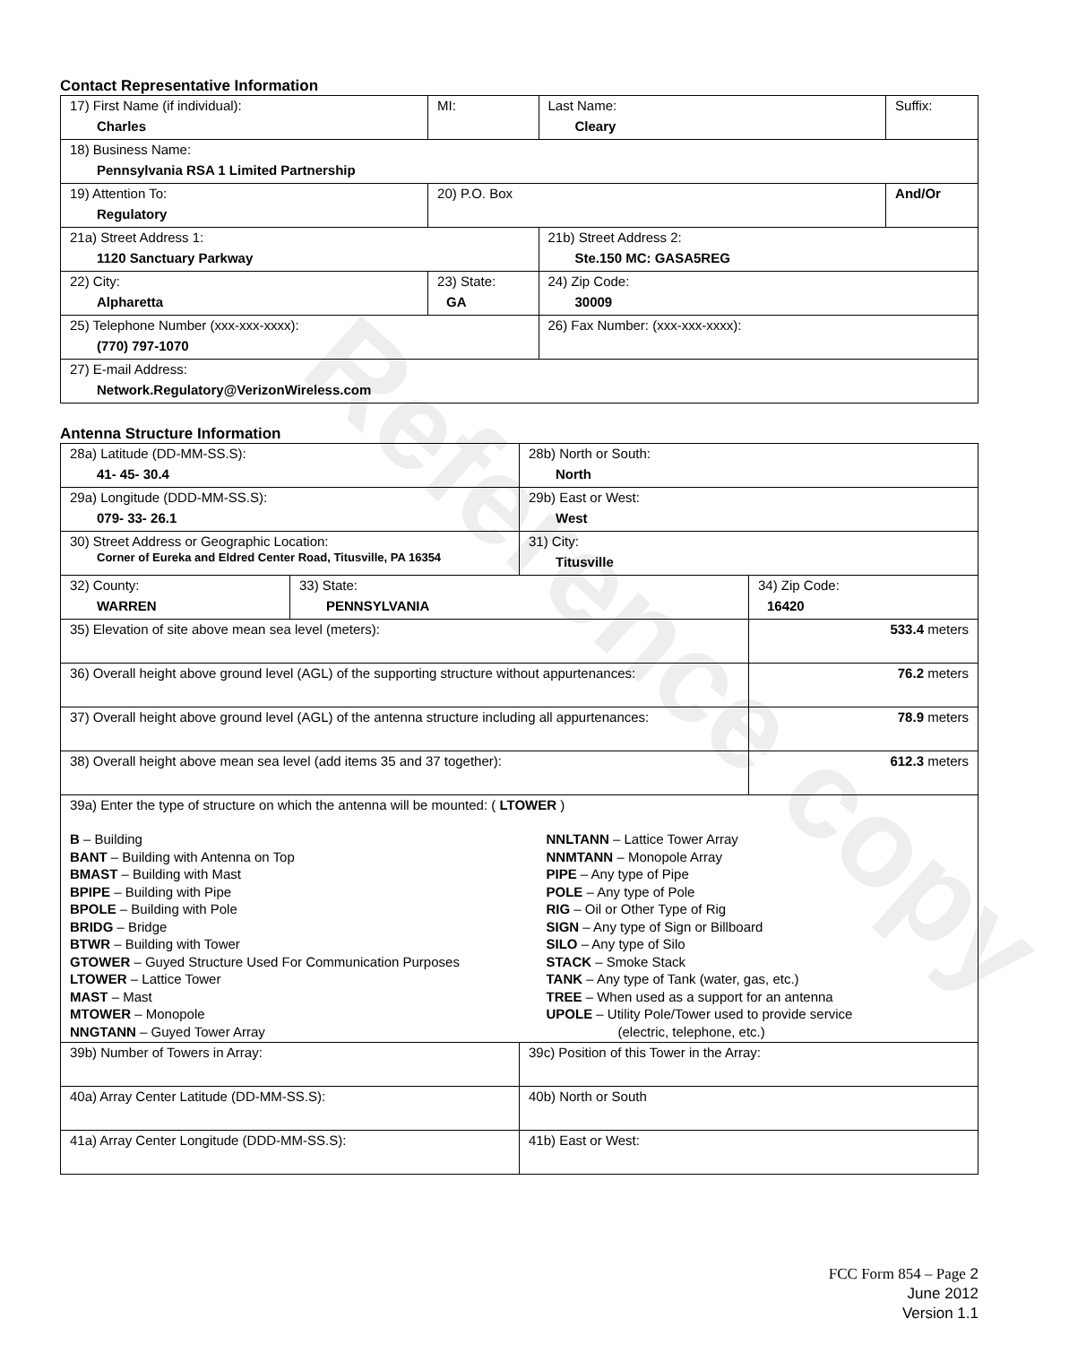Reference copy
Contact Representative Information
| 17) First Name (if individual): Charles | MI: | Last Name: Cleary | Suffix: |
| 18) Business Name: Pennsylvania RSA 1 Limited Partnership | | | |
| 19) Attention To: Regulatory | 20) P.O. Box | | And/Or |
| 21a) Street Address 1: 1120 Sanctuary Parkway | | 21b) Street Address 2: Ste.150 MC: GASA5REG | |
| 22) City: Alpharetta | 23) State: GA | 24) Zip Code: 30009 | |
| 25) Telephone Number (xxx-xxx-xxxx): (770) 797-1070 | | 26) Fax Number: (xxx-xxx-xxxx): | |
| 27) E-mail Address: Network.Regulatory@VerizonWireless.com | | | |
Antenna Structure Information
| 28a) Latitude (DD-MM-SS.S): 41- 45- 30.4 | | 28b) North or South: North | |
| 29a) Longitude (DDD-MM-SS.S): 079- 33- 26.1 | | 29b) East or West: West | |
| 30) Street Address or Geographic Location: Corner of Eureka and Eldred Center Road, Titusville, PA 16354 | | 31) City: Titusville | |
| 32) County: WARREN | 33) State: PENNSYLVANIA | | 34) Zip Code: 16420 |
| 35) Elevation of site above mean sea level (meters): | | | 533.4 meters |
| 36) Overall height above ground level (AGL) of the supporting structure without appurtenances: | | | 76.2 meters |
| 37) Overall height above ground level (AGL) of the antenna structure including all appurtenances: | | | 78.9 meters |
| 38) Overall height above mean sea level (add items 35 and 37 together): | | | 612.3 meters |
| 39a) Enter the type of structure on which the antenna will be mounted: ( LTOWER ) B – Building BANT – Building with Antenna on Top BMAST – Building with Mast BPIPE – Building with Pipe BPOLE – Building with Pole BRIDG – Bridge BTWR – Building with Tower GTOWER – Guyed Structure Used For Communication Purposes LTOWER – Lattice Tower MAST – Mast MTOWER – Monopole NNGTANN – Guyed Tower Array NNLTANN – Lattice Tower Array NNMTANN – Monopole Array PIPE – Any type of Pipe POLE – Any type of Pole RIG – Oil or Other Type of Rig SIGN – Any type of Sign or Billboard SILO – Any type of Silo STACK – Smoke Stack TANK – Any type of Tank (water, gas, etc.) TREE – When used as a support for an antenna UPOLE – Utility Pole/Tower used to provide service (electric, telephone, etc.) | | | |
| 39b) Number of Towers in Array: | | 39c) Position of this Tower in the Array: | |
| 40a) Array Center Latitude (DD-MM-SS.S): | | 40b) North or South | |
| 41a) Array Center Longitude (DDD-MM-SS.S): | | 41b) East or West: | |
FCC Form 854 – Page 2
June 2012
Version 1.1